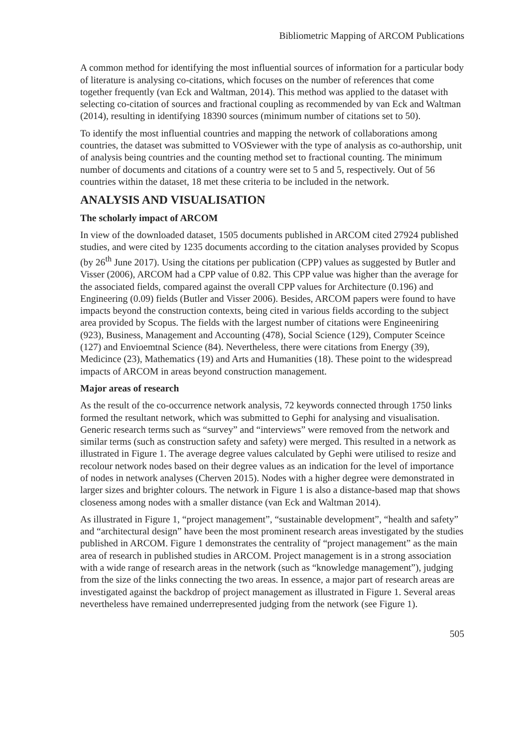Bibliometric Mapping of ARCOM Publications
A common method for identifying the most influential sources of information for a particular body of literature is analysing co-citations, which focuses on the number of references that come together frequently (van Eck and Waltman, 2014). This method was applied to the dataset with selecting co-citation of sources and fractional coupling as recommended by van Eck and Waltman (2014), resulting in identifying 18390 sources (minimum number of citations set to 50).
To identify the most influential countries and mapping the network of collaborations among countries, the dataset was submitted to VOSviewer with the type of analysis as co-authorship, unit of analysis being countries and the counting method set to fractional counting. The minimum number of documents and citations of a country were set to 5 and 5, respectively. Out of 56 countries within the dataset, 18 met these criteria to be included in the network.
ANALYSIS AND VISUALISATION
The scholarly impact of ARCOM
In view of the downloaded dataset, 1505 documents published in ARCOM cited 27924 published studies, and were cited by 1235 documents according to the citation analyses provided by Scopus (by 26<sup>th</sup> June 2017). Using the citations per publication (CPP) values as suggested by Butler and Visser (2006), ARCOM had a CPP value of 0.82. This CPP value was higher than the average for the associated fields, compared against the overall CPP values for Architecture (0.196) and Engineering (0.09) fields (Butler and Visser 2006). Besides, ARCOM papers were found to have impacts beyond the construction contexts, being cited in various fields according to the subject area provided by Scopus. The fields with the largest number of citations were Engineeniring (923), Business, Management and Accounting (478), Social Science (129), Computer Sceince (127) and Envioemtnal Science (84). Nevertheless, there were citations from Energy (39), Medicince (23), Mathematics (19) and Arts and Humanities (18). These point to the widespread impacts of ARCOM in areas beyond construction management.
Major areas of research
As the result of the co-occurrence network analysis, 72 keywords connected through 1750 links formed the resultant network, which was submitted to Gephi for analysing and visualisation. Generic research terms such as “survey” and “interviews” were removed from the network and similar terms (such as construction safety and safety) were merged. This resulted in a network as illustrated in Figure 1. The average degree values calculated by Gephi were utilised to resize and recolour network nodes based on their degree values as an indication for the level of importance of nodes in network analyses (Cherven 2015). Nodes with a higher degree were demonstrated in larger sizes and brighter colours. The network in Figure 1 is also a distance-based map that shows closeness among nodes with a smaller distance (van Eck and Waltman 2014).
As illustrated in Figure 1, “project management”, “sustainable development”, “health and safety” and “architectural design” have been the most prominent research areas investigated by the studies published in ARCOM. Figure 1 demonstrates the centrality of “project management” as the main area of research in published studies in ARCOM. Project management is in a strong association with a wide range of research areas in the network (such as “knowledge management”), judging from the size of the links connecting the two areas. In essence, a major part of research areas are investigated against the backdrop of project management as illustrated in Figure 1. Several areas nevertheless have remained underrepresented judging from the network (see Figure 1).
505